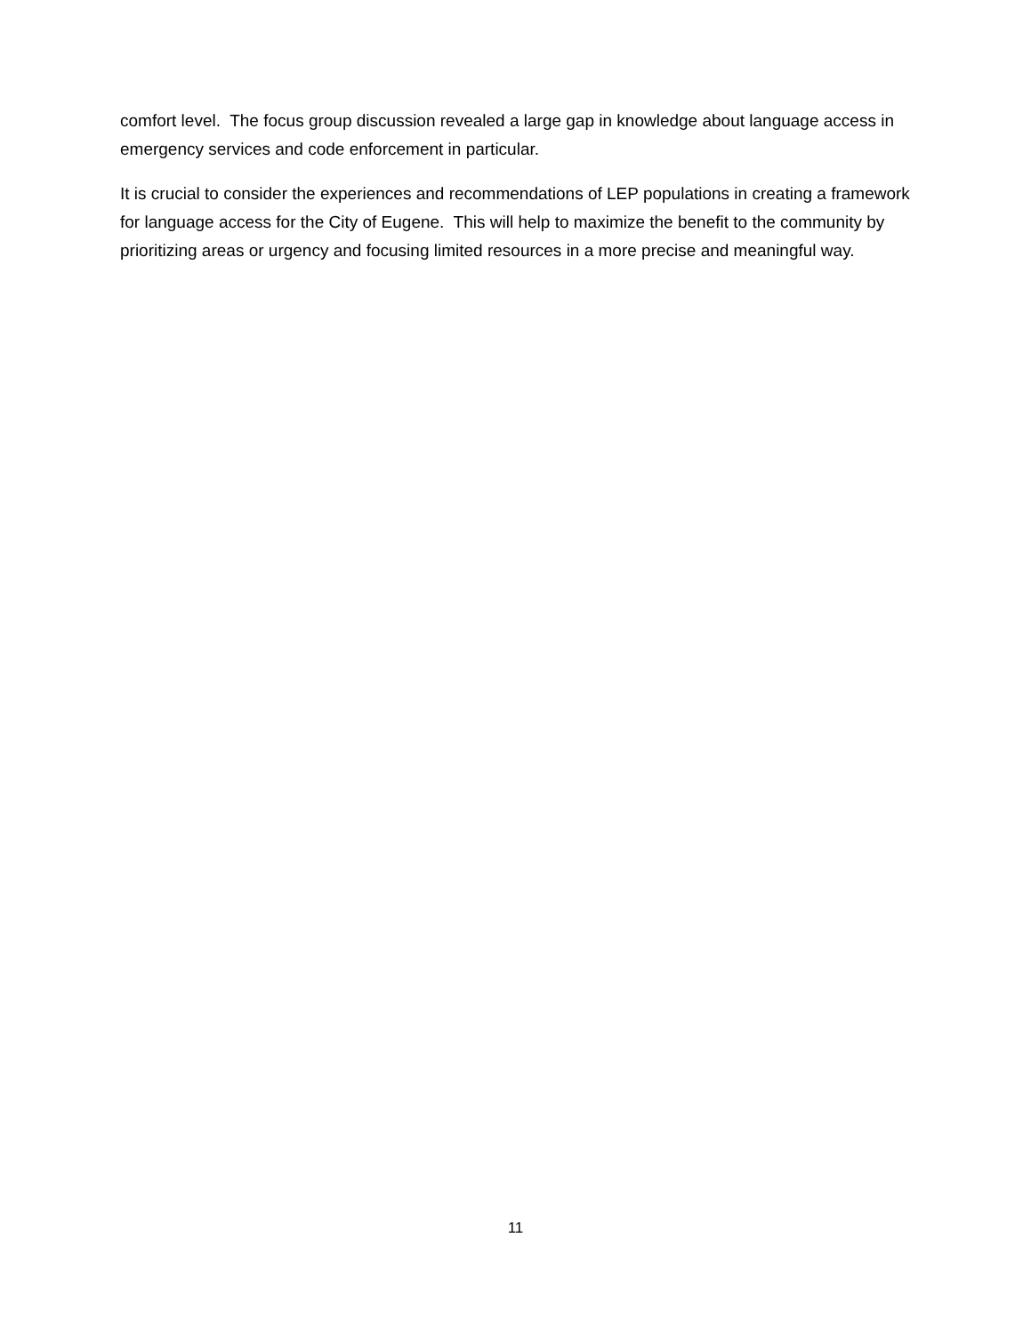comfort level. The focus group discussion revealed a large gap in knowledge about language access in emergency services and code enforcement in particular.
It is crucial to consider the experiences and recommendations of LEP populations in creating a framework for language access for the City of Eugene. This will help to maximize the benefit to the community by prioritizing areas or urgency and focusing limited resources in a more precise and meaningful way.
11